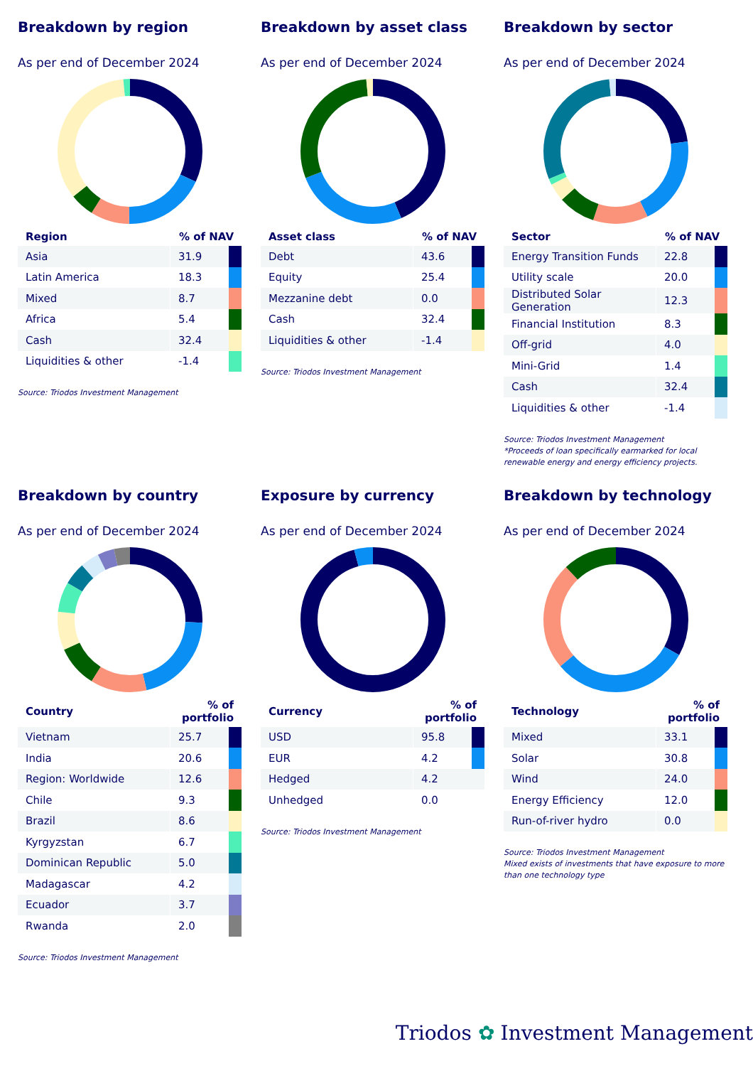Breakdown by region
As per end of December 2024
| Region | % of NAV | |
| --- | --- | --- |
| Asia | 31.9 | |
| Latin America | 18.3 | |
| Mixed | 8.7 | |
| Africa | 5.4 | |
| Cash | 32.4 | |
| Liquidities & other | -1.4 | |
Source: Triodos Investment Management
Breakdown by asset class
As per end of December 2024
| Asset class | % of NAV | |
| --- | --- | --- |
| Debt | 43.6 | |
| Equity | 25.4 | |
| Mezzanine debt | 0.0 | |
| Cash | 32.4 | |
| Liquidities & other | -1.4 | |
Source: Triodos Investment Management
Breakdown by sector
As per end of December 2024
| Sector | % of NAV | |
| --- | --- | --- |
| Energy Transition Funds | 22.8 | |
| Utility scale | 20.0 | |
| Distributed Solar Generation | 12.3 | |
| Financial Institution | 8.3 | |
| Off-grid | 4.0 | |
| Mini-Grid | 1.4 | |
| Cash | 32.4 | |
| Liquidities & other | -1.4 | |
Source: Triodos Investment Management
*Proceeds of loan specifically earmarked for local renewable energy and energy efficiency projects.
Breakdown by country
As per end of December 2024
| Country | % of portfolio | |
| --- | --- | --- |
| Vietnam | 25.7 | |
| India | 20.6 | |
| Region: Worldwide | 12.6 | |
| Chile | 9.3 | |
| Brazil | 8.6 | |
| Kyrgyzstan | 6.7 | |
| Dominican Republic | 5.0 | |
| Madagascar | 4.2 | |
| Ecuador | 3.7 | |
| Rwanda | 2.0 | |
Source: Triodos Investment Management
Exposure by currency
As per end of December 2024
| Currency | % of portfolio | |
| --- | --- | --- |
| USD | 95.8 | |
| EUR | 4.2 | |
| Hedged | 4.2 | |
| Unhedged | 0.0 | |
Source: Triodos Investment Management
Breakdown by technology
As per end of December 2024
| Technology | % of portfolio | |
| --- | --- | --- |
| Mixed | 33.1 | |
| Solar | 30.8 | |
| Wind | 24.0 | |
| Energy Efficiency | 12.0 | |
| Run-of-river hydro | 0.0 | |
Source: Triodos Investment Management
Mixed exists of investments that have exposure to more than one technology type
Triodos ✿ Investment Management